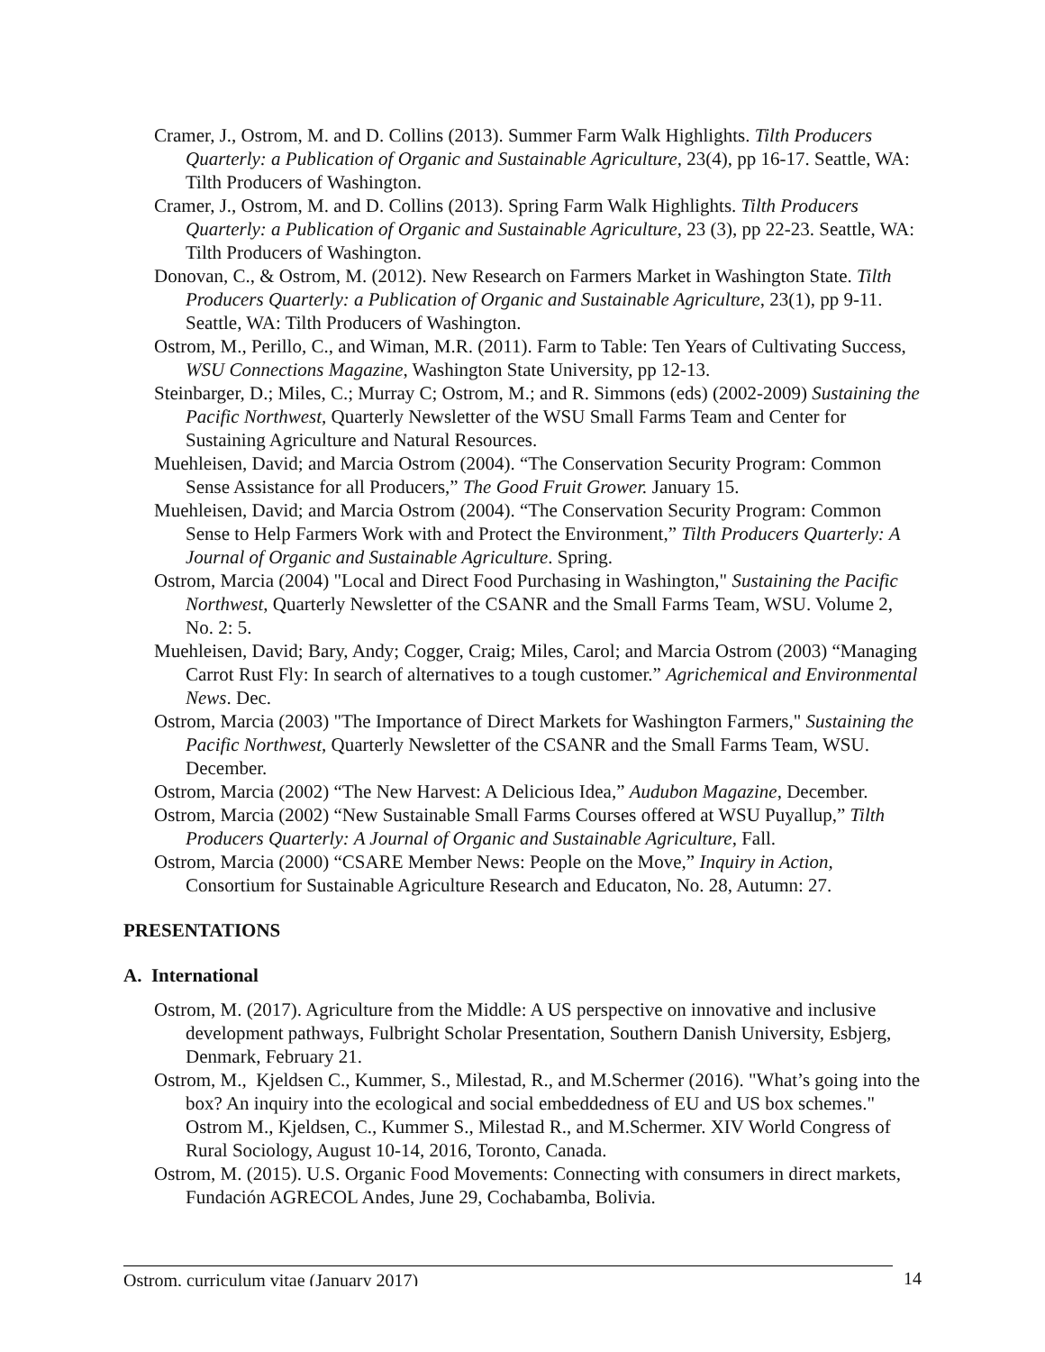Cramer, J., Ostrom, M. and D. Collins (2013). Summer Farm Walk Highlights. Tilth Producers Quarterly: a Publication of Organic and Sustainable Agriculture, 23(4), pp 16-17. Seattle, WA: Tilth Producers of Washington.
Cramer, J., Ostrom, M. and D. Collins (2013). Spring Farm Walk Highlights. Tilth Producers Quarterly: a Publication of Organic and Sustainable Agriculture, 23 (3), pp 22-23. Seattle, WA: Tilth Producers of Washington.
Donovan, C., & Ostrom, M. (2012). New Research on Farmers Market in Washington State. Tilth Producers Quarterly: a Publication of Organic and Sustainable Agriculture, 23(1), pp 9-11. Seattle, WA: Tilth Producers of Washington.
Ostrom, M., Perillo, C., and Wiman, M.R. (2011). Farm to Table: Ten Years of Cultivating Success, WSU Connections Magazine, Washington State University, pp 12-13.
Steinbarger, D.; Miles, C.; Murray C; Ostrom, M.; and R. Simmons (eds) (2002-2009) Sustaining the Pacific Northwest, Quarterly Newsletter of the WSU Small Farms Team and Center for Sustaining Agriculture and Natural Resources.
Muehleisen, David; and Marcia Ostrom (2004). “The Conservation Security Program: Common Sense Assistance for all Producers,” The Good Fruit Grower. January 15.
Muehleisen, David; and Marcia Ostrom (2004). “The Conservation Security Program: Common Sense to Help Farmers Work with and Protect the Environment,” Tilth Producers Quarterly: A Journal of Organic and Sustainable Agriculture. Spring.
Ostrom, Marcia (2004) "Local and Direct Food Purchasing in Washington," Sustaining the Pacific Northwest, Quarterly Newsletter of the CSANR and the Small Farms Team, WSU. Volume 2, No. 2: 5.
Muehleisen, David; Bary, Andy; Cogger, Craig; Miles, Carol; and Marcia Ostrom (2003) “Managing Carrot Rust Fly: In search of alternatives to a tough customer.” Agrichemical and Environmental News. Dec.
Ostrom, Marcia (2003) "The Importance of Direct Markets for Washington Farmers," Sustaining the Pacific Northwest, Quarterly Newsletter of the CSANR and the Small Farms Team, WSU. December.
Ostrom, Marcia (2002) “The New Harvest: A Delicious Idea,” Audubon Magazine, December.
Ostrom, Marcia (2002) “New Sustainable Small Farms Courses offered at WSU Puyallup,” Tilth Producers Quarterly: A Journal of Organic and Sustainable Agriculture, Fall.
Ostrom, Marcia (2000) “CSARE Member News: People on the Move,” Inquiry in Action, Consortium for Sustainable Agriculture Research and Educaton, No. 28, Autumn: 27.
PRESENTATIONS
A. International
Ostrom, M. (2017). Agriculture from the Middle: A US perspective on innovative and inclusive development pathways, Fulbright Scholar Presentation, Southern Danish University, Esbjerg, Denmark, February 21.
Ostrom, M., Kjeldsen C., Kummer, S., Milestad, R., and M.Schermer (2016). "What’s going into the box? An inquiry into the ecological and social embeddedness of EU and US box schemes." Ostrom M., Kjeldsen, C., Kummer S., Milestad R., and M.Schermer. XIV World Congress of Rural Sociology, August 10-14, 2016, Toronto, Canada.
Ostrom, M. (2015). U.S. Organic Food Movements: Connecting with consumers in direct markets, Fundación AGRECOL Andes, June 29, Cochabamba, Bolivia.
Ostrom, curriculum vitae (January 2017) 14